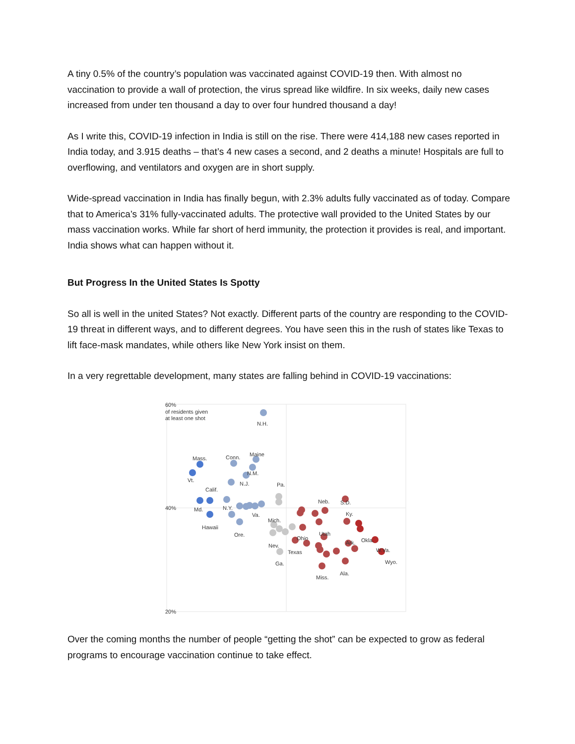A tiny 0.5% of the country’s population was vaccinated against COVID-19 then. With almost no vaccination to provide a wall of protection, the virus spread like wildfire. In six weeks, daily new cases increased from under ten thousand a day to over four hundred thousand a day!
As I write this, COVID-19 infection in India is still on the rise. There were 414,188 new cases reported in India today, and 3.915 deaths – that’s 4 new cases a second, and 2 deaths a minute! Hospitals are full to overflowing, and ventilators and oxygen are in short supply.
Wide-spread vaccination in India has finally begun, with 2.3% adults fully vaccinated as of today. Compare that to America’s 31% fully-vaccinated adults. The protective wall provided to the United States by our mass vaccination works. While far short of herd immunity, the protection it provides is real, and important. India shows what can happen without it.
But Progress In the United States Is Spotty
So all is well in the united States? Not exactly. Different parts of the country are responding to the COVID-19 threat in different ways, and to different degrees. You have seen this in the rush of states like Texas to lift face-mask mandates, while others like New York insist on them.
In a very regrettable development, many states are falling behind in COVID-19 vaccinations:
60%
of residents given
at least one shot
40%
20%
N.H.
Mass.
Conn.
Maine
N.M.
Vt.
Calif.
N.J.
Md.
N.Y.
Va.
Hawaii
Ore.
Pa.
Mich.
Nev.
Ga.
Ohio
Texas
Neb.
S.D.
Ky.
Utah
Ark.
Okla.
W.Va.
Wyo.
Miss.
Ala.
Over the coming months the number of people “getting the shot” can be expected to grow as federal programs to encourage vaccination continue to take effect.